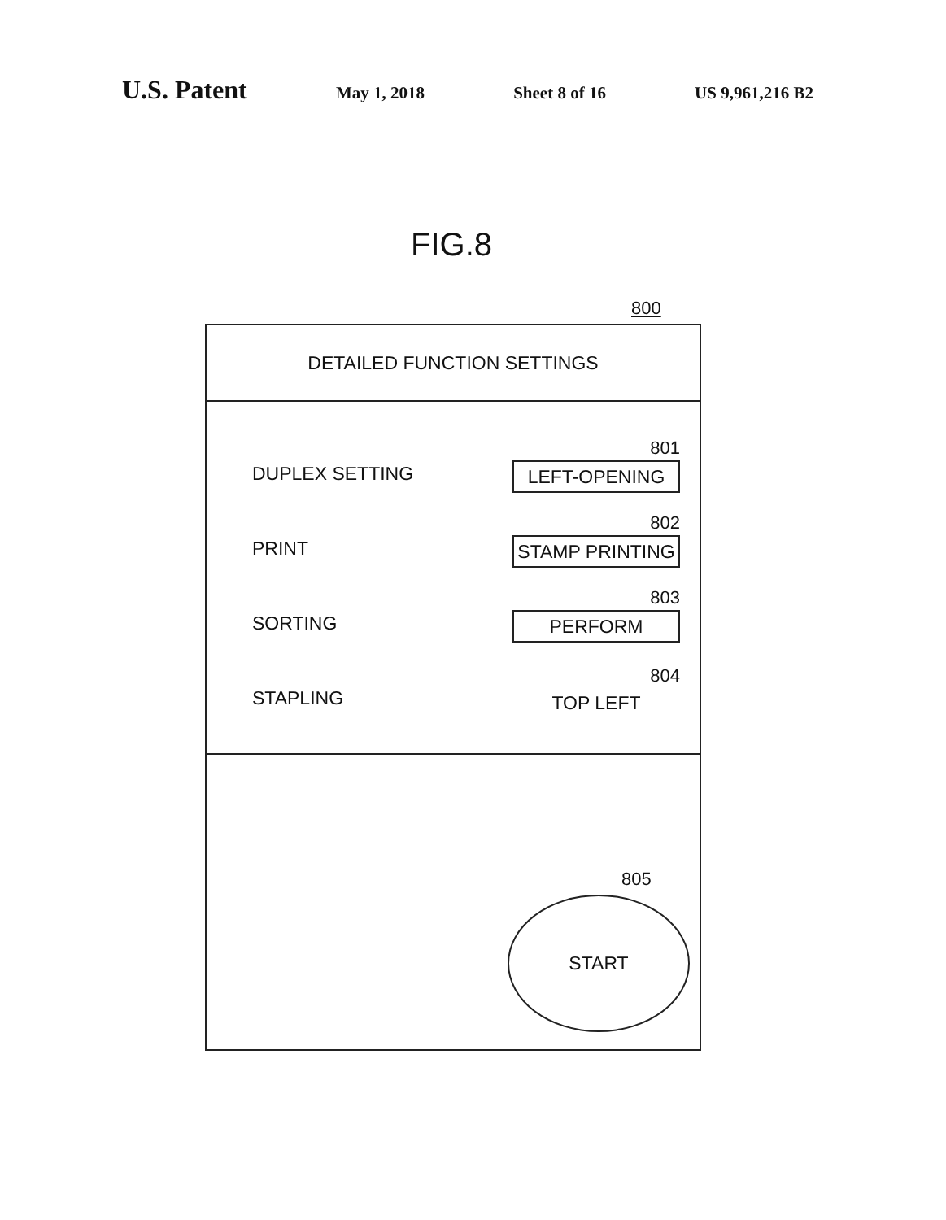U.S. Patent May 1, 2018 Sheet 8 of 16 US 9,961,216 B2
FIG.8
800
DETAILED FUNCTION SETTINGS
DUPLEX SETTING
801
LEFT-OPENING
PRINT
802
STAMP PRINTING
SORTING
803
PERFORM
STAPLING
804
TOP LEFT
805
START